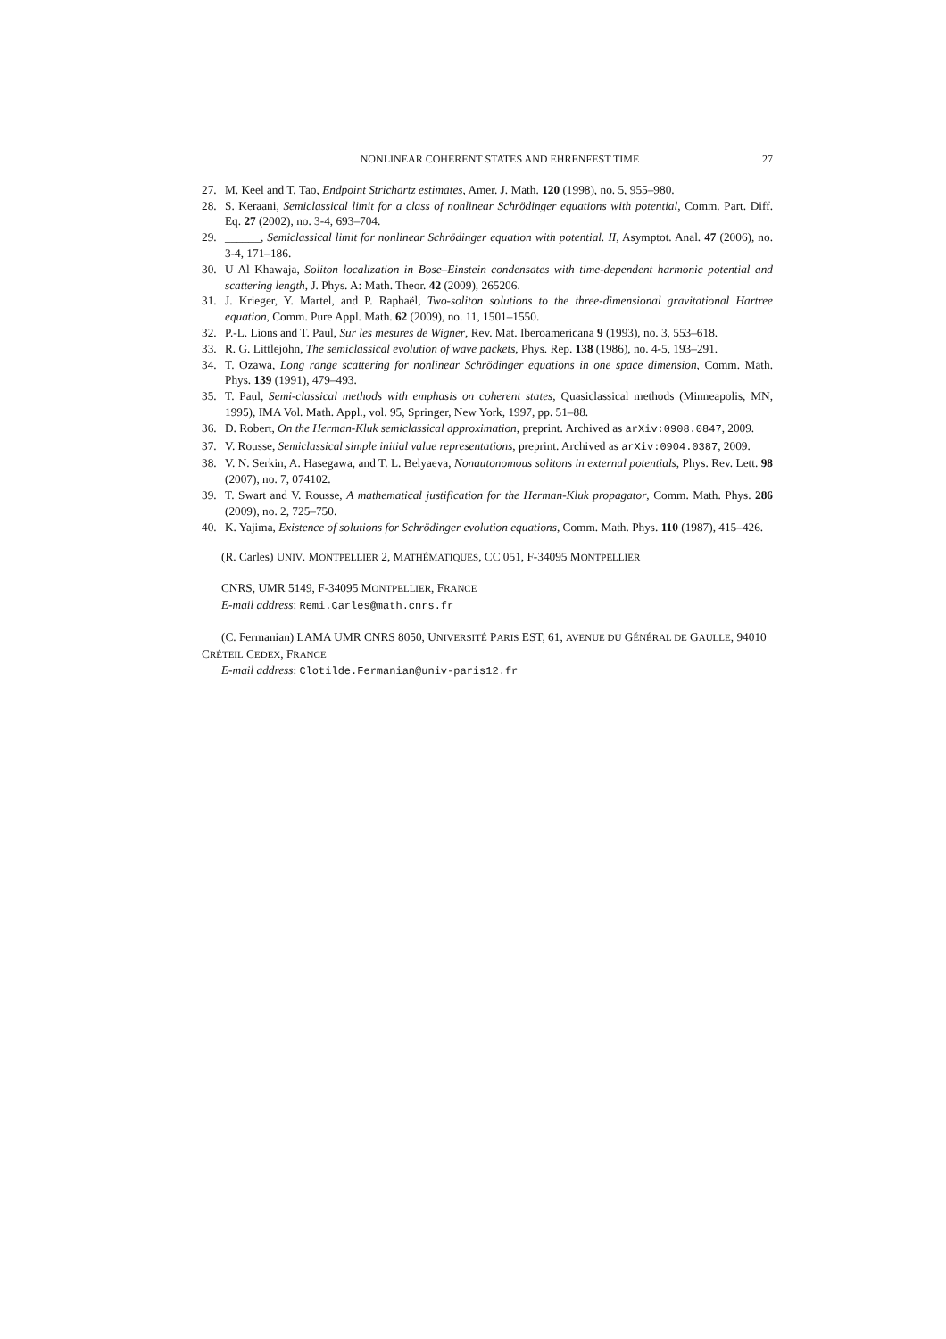NONLINEAR COHERENT STATES AND EHRENFEST TIME 27
27. M. Keel and T. Tao, Endpoint Strichartz estimates, Amer. J. Math. 120 (1998), no. 5, 955–980.
28. S. Keraani, Semiclassical limit for a class of nonlinear Schrödinger equations with potential, Comm. Part. Diff. Eq. 27 (2002), no. 3-4, 693–704.
29. ______, Semiclassical limit for nonlinear Schrödinger equation with potential. II, Asymptot. Anal. 47 (2006), no. 3-4, 171–186.
30. U Al Khawaja, Soliton localization in Bose–Einstein condensates with time-dependent harmonic potential and scattering length, J. Phys. A: Math. Theor. 42 (2009), 265206.
31. J. Krieger, Y. Martel, and P. Raphaël, Two-soliton solutions to the three-dimensional gravitational Hartree equation, Comm. Pure Appl. Math. 62 (2009), no. 11, 1501–1550.
32. P.-L. Lions and T. Paul, Sur les mesures de Wigner, Rev. Mat. Iberoamericana 9 (1993), no. 3, 553–618.
33. R. G. Littlejohn, The semiclassical evolution of wave packets, Phys. Rep. 138 (1986), no. 4-5, 193–291.
34. T. Ozawa, Long range scattering for nonlinear Schrödinger equations in one space dimension, Comm. Math. Phys. 139 (1991), 479–493.
35. T. Paul, Semi-classical methods with emphasis on coherent states, Quasiclassical methods (Minneapolis, MN, 1995), IMA Vol. Math. Appl., vol. 95, Springer, New York, 1997, pp. 51–88.
36. D. Robert, On the Herman-Kluk semiclassical approximation, preprint. Archived as arXiv:0908.0847, 2009.
37. V. Rousse, Semiclassical simple initial value representations, preprint. Archived as arXiv:0904.0387, 2009.
38. V. N. Serkin, A. Hasegawa, and T. L. Belyaeva, Nonautonomous solitons in external potentials, Phys. Rev. Lett. 98 (2007), no. 7, 074102.
39. T. Swart and V. Rousse, A mathematical justification for the Herman-Kluk propagator, Comm. Math. Phys. 286 (2009), no. 2, 725–750.
40. K. Yajima, Existence of solutions for Schrödinger evolution equations, Comm. Math. Phys. 110 (1987), 415–426.
(R. Carles) UNIV. MONTPELLIER 2, MATHÉMATIQUES, CC 051, F-34095 MONTPELLIER
CNRS, UMR 5149, F-34095 MONTPELLIER, FRANCE
E-mail address: Remi.Carles@math.cnrs.fr
(C. Fermanian) LAMA UMR CNRS 8050, UNIVERSITÉ PARIS EST, 61, AVENUE DU GÉNÉRAL DE GAULLE, 94010 CRÉTEIL CEDEX, FRANCE
E-mail address: Clotilde.Fermanian@univ-paris12.fr